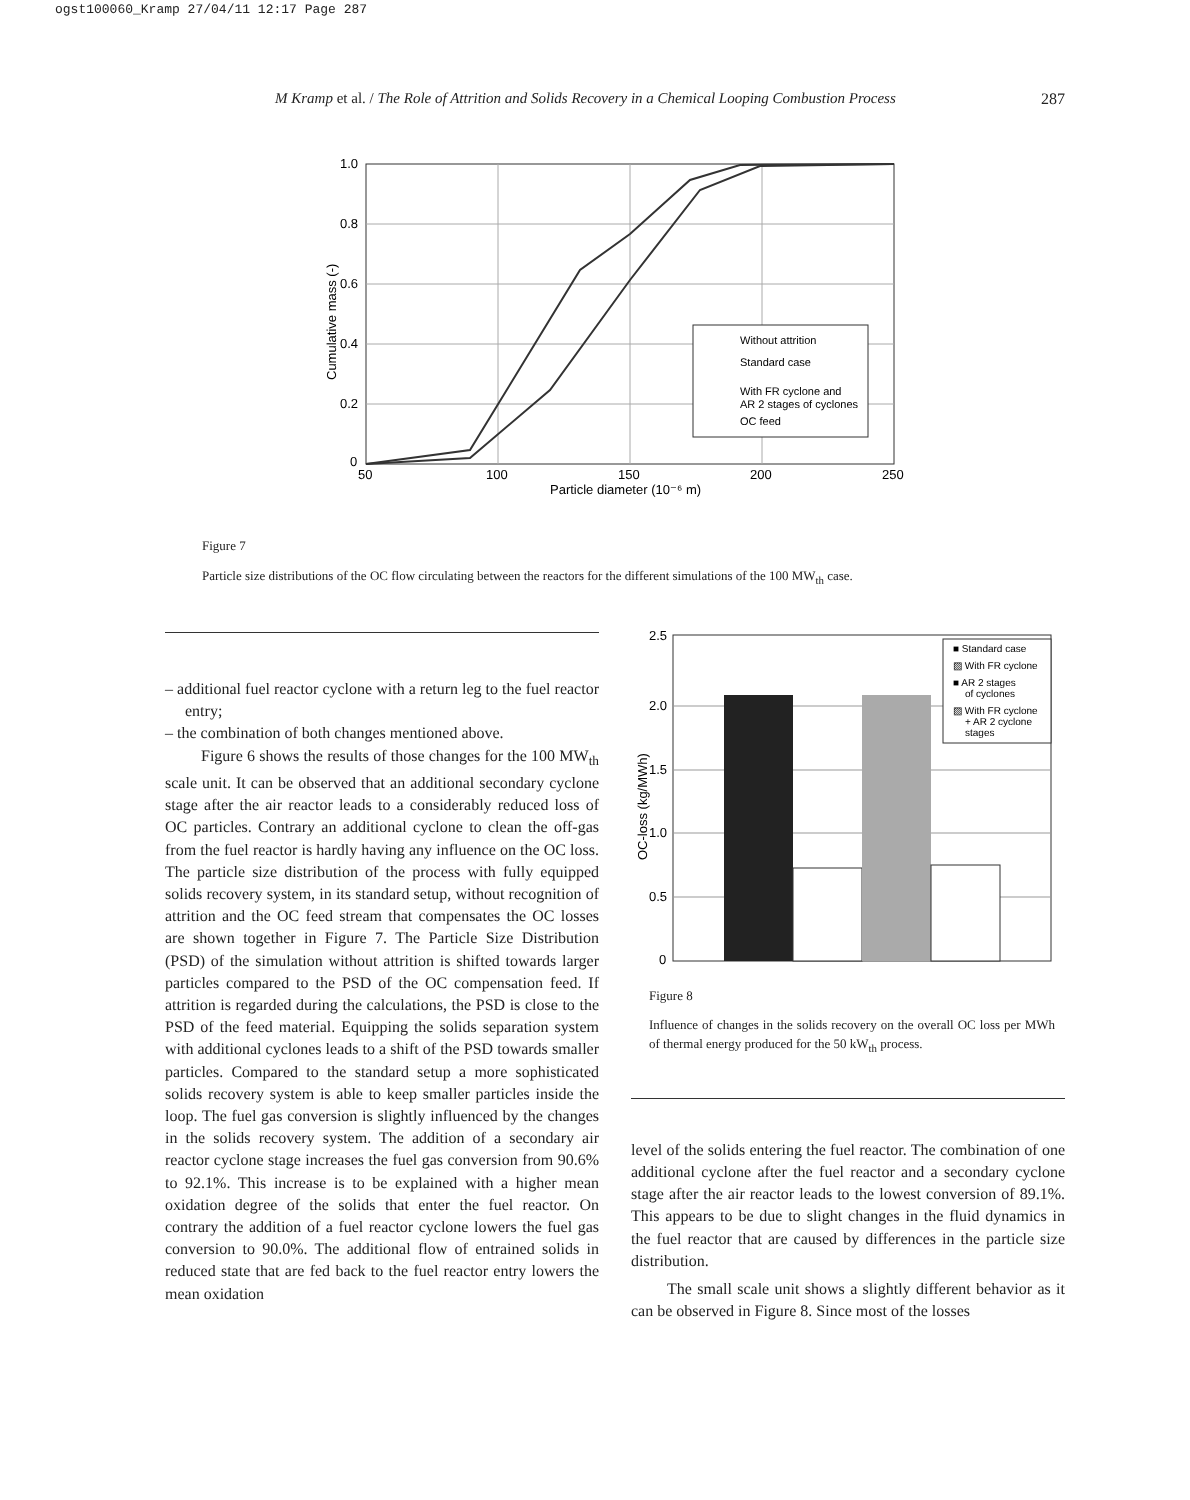ogst100060_Kramp 27/04/11 12:17 Page 287
M Kramp et al. / The Role of Attrition and Solids Recovery in a Chemical Looping Combustion Process 287
1.0
0.8
0.6
0.4
0.2
0
50
100
150
200
250
Particle diameter (10⁻⁶ m)
Cumulative mass (-)
Without attrition
Standard case
With FR cyclone and
AR 2 stages of cyclones
OC feed
Figure 7
Particle size distributions of the OC flow circulating between the reactors for the different simulations of the 100 MW<sub>th</sub> case.
– additional fuel reactor cyclone with a return leg to the fuel reactor entry;
– the combination of both changes mentioned above.
Figure 6 shows the results of those changes for the 100 MW<sub>th</sub> scale unit. It can be observed that an additional secondary cyclone stage after the air reactor leads to a considerably reduced loss of OC particles. Contrary an additional cyclone to clean the off-gas from the fuel reactor is hardly having any influence on the OC loss. The particle size distribution of the process with fully equipped solids recovery system, in its standard setup, without recognition of attrition and the OC feed stream that compensates the OC losses are shown together in Figure 7. The Particle Size Distribution (PSD) of the simulation without attrition is shifted towards larger particles compared to the PSD of the OC compensation feed. If attrition is regarded during the calculations, the PSD is close to the PSD of the feed material. Equipping the solids separation system with additional cyclones leads to a shift of the PSD towards smaller particles. Compared to the standard setup a more sophisticated solids recovery system is able to keep smaller particles inside the loop. The fuel gas conversion is slightly influenced by the changes in the solids recovery system. The addition of a secondary air reactor cyclone stage increases the fuel gas conversion from 90.6% to 92.1%. This increase is to be explained with a higher mean oxidation degree of the solids that enter the fuel reactor. On contrary the addition of a fuel reactor cyclone lowers the fuel gas conversion to 90.0%. The additional flow of entrained solids in reduced state that are fed back to the fuel reactor entry lowers the mean oxidation
2.5
2.0
1.5
1.0
0.5
0
OC-loss (kg/MWh)
■ Standard case
▨ With FR cyclone
■ AR 2 stages
of cyclones
▨ With FR cyclone
+ AR 2 cyclone
stages
Figure 8
Influence of changes in the solids recovery on the overall OC loss per MWh of thermal energy produced for the 50 kW<sub>th</sub> process.
level of the solids entering the fuel reactor. The combination of one additional cyclone after the fuel reactor and a secondary cyclone stage after the air reactor leads to the lowest conversion of 89.1%. This appears to be due to slight changes in the fluid dynamics in the fuel reactor that are caused by differences in the particle size distribution.
The small scale unit shows a slightly different behavior as it can be observed in Figure 8. Since most of the losses